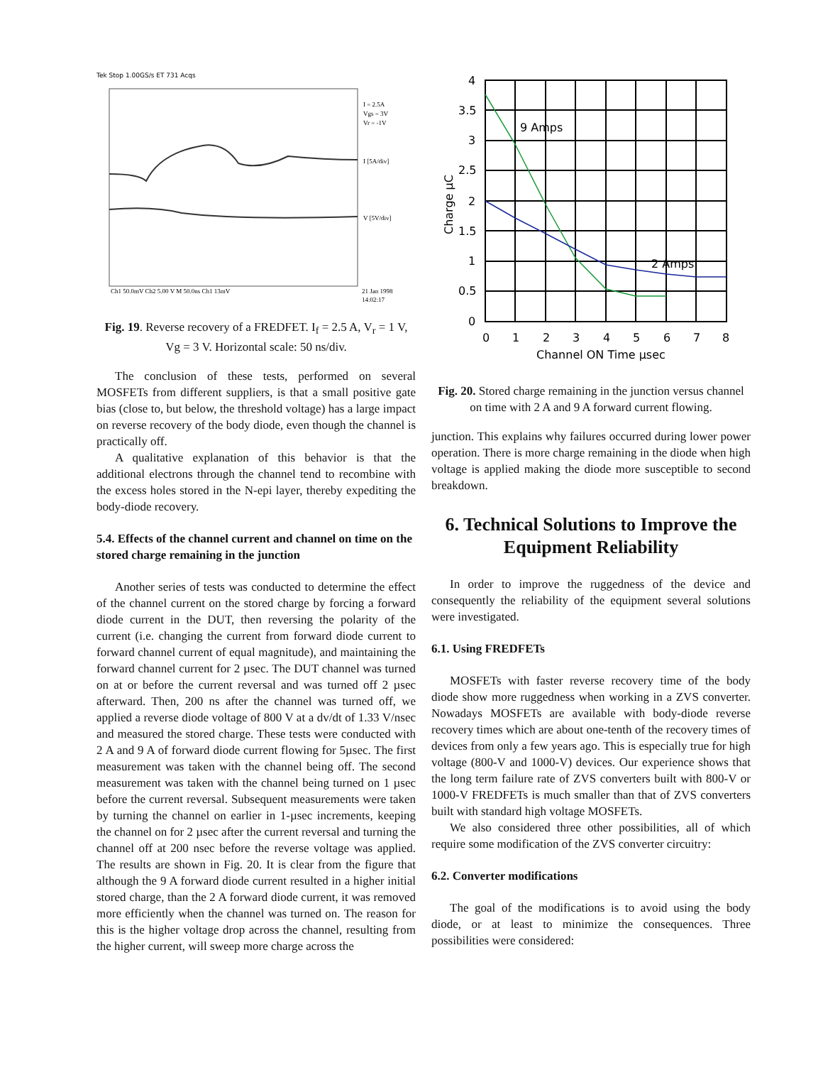Tek Stop 1.00GS/s ET 731 Acqs
I = 2.5A
Vgs = 3V
Vr = -1V
I [5A/div]
V [5V/div]
Ch1 50.0mV Ch2 5.00 V M 50.0ns Ch1 13mV
21 Jan 1998
14:02:17
Fig. 19. Reverse recovery of a FREDFET. I<sub>f</sub> = 2.5 A, V<sub>r</sub> = 1 V, Vg = 3 V. Horizontal scale: 50 ns/div.
The conclusion of these tests, performed on several MOSFETs from different suppliers, is that a small positive gate bias (close to, but below, the threshold voltage) has a large impact on reverse recovery of the body diode, even though the channel is practically off.
A qualitative explanation of this behavior is that the additional electrons through the channel tend to recombine with the excess holes stored in the N-epi layer, thereby expediting the body-diode recovery.
5.4. Effects of the channel current and channel on time on the stored charge remaining in the junction
Another series of tests was conducted to determine the effect of the channel current on the stored charge by forcing a forward diode current in the DUT, then reversing the polarity of the current (i.e. changing the current from forward diode current to forward channel current of equal magnitude), and maintaining the forward channel current for 2 µsec. The DUT channel was turned on at or before the current reversal and was turned off 2 µsec afterward. Then, 200 ns after the channel was turned off, we applied a reverse diode voltage of 800 V at a dv/dt of 1.33 V/nsec and measured the stored charge. These tests were conducted with 2 A and 9 A of forward diode current flowing for 5µsec. The first measurement was taken with the channel being off. The second measurement was taken with the channel being turned on 1 µsec before the current reversal. Subsequent measurements were taken by turning the channel on earlier in 1-µsec increments, keeping the channel on for 2 µsec after the current reversal and turning the channel off at 200 nsec before the reverse voltage was applied. The results are shown in Fig. 20. It is clear from the figure that although the 9 A forward diode current resulted in a higher initial stored charge, than the 2 A forward diode current, it was removed more efficiently when the channel was turned on. The reason for this is the higher voltage drop across the channel, resulting from the higher current, will sweep more charge across the
9 Amps
2 Amps
4
3.5
3
2.5
2
1.5
1
0.5
0
0
1
2
3
4
5
6
7
8
Channel ON Time µsec
Charge µC
Fig. 20. Stored charge remaining in the junction versus channel on time with 2 A and 9 A forward current flowing.
junction. This explains why failures occurred during lower power operation. There is more charge remaining in the diode when high voltage is applied making the diode more susceptible to second breakdown.
6. Technical Solutions to Improve the Equipment Reliability
In order to improve the ruggedness of the device and consequently the reliability of the equipment several solutions were investigated.
6.1. Using FREDFETs
MOSFETs with faster reverse recovery time of the body diode show more ruggedness when working in a ZVS converter. Nowadays MOSFETs are available with body-diode reverse recovery times which are about one-tenth of the recovery times of devices from only a few years ago. This is especially true for high voltage (800-V and 1000-V) devices. Our experience shows that the long term failure rate of ZVS converters built with 800-V or 1000-V FREDFETs is much smaller than that of ZVS converters built with standard high voltage MOSFETs.
We also considered three other possibilities, all of which require some modification of the ZVS converter circuitry:
6.2. Converter modifications
The goal of the modifications is to avoid using the body diode, or at least to minimize the consequences. Three possibilities were considered: